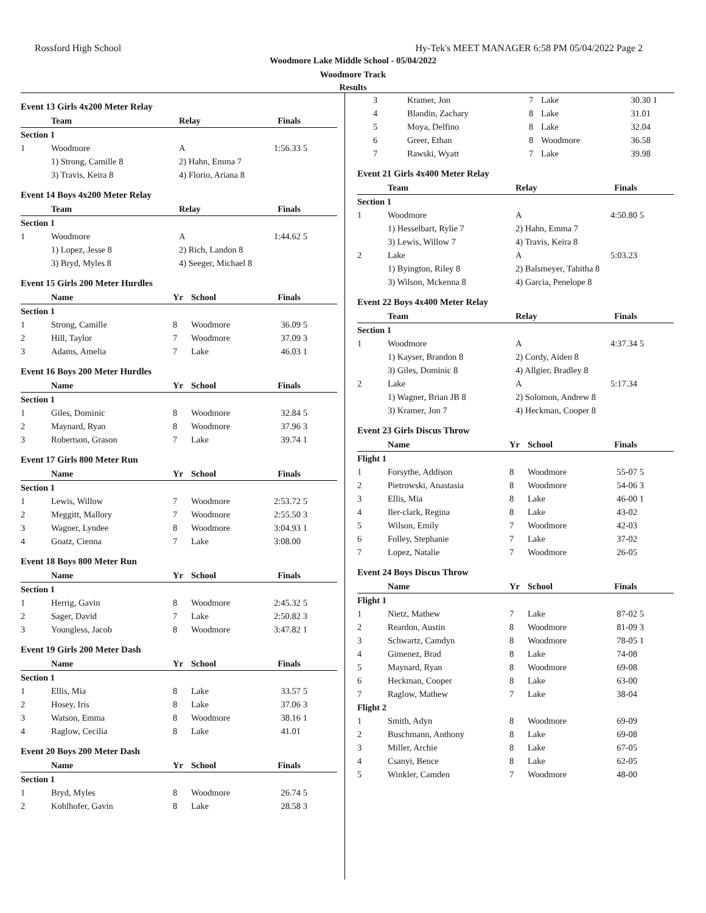Rossford High School Hy-Tek's MEET MANAGER 6:58 PM 05/04/2022 Page 2
Woodmore Lake Middle School - 05/04/2022
Woodmore Track
Results
Event 13 Girls 4x200 Meter Relay
| | Team | Relay | Finals | |
| --- | --- | --- | --- | --- |
| Section 1 | | | | |
| 1 | Woodmore | A | 1:56.33 | 5 |
| | 1) Strong, Camille 8 | 2) Hahn, Emma 7 | | |
| | 3) Travis, Keira 8 | 4) Florio, Ariana 8 | | |
Event 14 Boys 4x200 Meter Relay
| | Team | Relay | Finals | |
| --- | --- | --- | --- | --- |
| Section 1 | | | | |
| 1 | Woodmore | A | 1:44.62 | 5 |
| | 1) Lopez, Jesse 8 | 2) Rich, Landon 8 | | |
| | 3) Bryd, Myles 8 | 4) Seeger, Michael 8 | | |
Event 15 Girls 200 Meter Hurdles
| | Name | Yr | School | Finals | |
| --- | --- | --- | --- | --- | --- |
| Section 1 | | | | | |
| 1 | Strong, Camille | 8 | Woodmore | 36.09 | 5 |
| 2 | Hill, Taylor | 7 | Woodmore | 37.09 | 3 |
| 3 | Adams, Amelia | 7 | Lake | 46.03 | 1 |
Event 16 Boys 200 Meter Hurdles
| | Name | Yr | School | Finals | |
| --- | --- | --- | --- | --- | --- |
| Section 1 | | | | | |
| 1 | Giles, Dominic | 8 | Woodmore | 32.84 | 5 |
| 2 | Maynard, Ryan | 8 | Woodmore | 37.96 | 3 |
| 3 | Robertson, Grason | 7 | Lake | 39.74 | 1 |
Event 17 Girls 800 Meter Run
| | Name | Yr | School | Finals | |
| --- | --- | --- | --- | --- | --- |
| Section 1 | | | | | |
| 1 | Lewis, Willow | 7 | Woodmore | 2:53.72 | 5 |
| 2 | Meggitt, Mallory | 7 | Woodmore | 2:55.50 | 3 |
| 3 | Wagner, Lyndee | 8 | Woodmore | 3:04.93 | 1 |
| 4 | Goatz, Cienna | 7 | Lake | 3:08.00 | |
Event 18 Boys 800 Meter Run
| | Name | Yr | School | Finals | |
| --- | --- | --- | --- | --- | --- |
| Section 1 | | | | | |
| 1 | Herrig, Gavin | 8 | Woodmore | 2:45.32 | 5 |
| 2 | Sager, David | 7 | Lake | 2:50.82 | 3 |
| 3 | Youngless, Jacob | 8 | Woodmore | 3:47.82 | 1 |
Event 19 Girls 200 Meter Dash
| | Name | Yr | School | Finals | |
| --- | --- | --- | --- | --- | --- |
| Section 1 | | | | | |
| 1 | Ellis, Mia | 8 | Lake | 33.57 | 5 |
| 2 | Hosey, Iris | 8 | Lake | 37.06 | 3 |
| 3 | Watson, Emma | 8 | Woodmore | 38.16 | 1 |
| 4 | Raglow, Cecilia | 8 | Lake | 41.01 | |
Event 20 Boys 200 Meter Dash
| | Name | Yr | School | Finals | |
| --- | --- | --- | --- | --- | --- |
| Section 1 | | | | | |
| 1 | Bryd, Myles | 8 | Woodmore | 26.74 | 5 |
| 2 | Kohlhofer, Gavin | 8 | Lake | 28.58 | 3 |
| 3 | Kramer, Jon | 7 | Lake | 30.30 | 1 |
| 4 | Blandin, Zachary | 8 | Lake | 31.01 | |
| 5 | Moya, Delfino | 8 | Lake | 32.04 | |
| 6 | Greer, Ethan | 8 | Woodmore | 36.58 | |
| 7 | Rawski, Wyatt | 7 | Lake | 39.98 | |
Event 21 Girls 4x400 Meter Relay
| | Team | Relay | Finals | |
| --- | --- | --- | --- | --- |
| Section 1 | | | | |
| 1 | Woodmore | A | 4:50.80 | 5 |
| | 1) Hesselbart, Rylie 7 | 2) Hahn, Emma 7 | | |
| | 3) Lewis, Willow 7 | 4) Travis, Keira 8 | | |
| 2 | Lake | A | 5:03.23 | |
| | 1) Byington, Riley 8 | 2) Balsmeyer, Tabitha 8 | | |
| | 3) Wilson, Mckenna 8 | 4) Garcia, Penelope 8 | | |
Event 22 Boys 4x400 Meter Relay
| | Team | Relay | Finals | |
| --- | --- | --- | --- | --- |
| Section 1 | | | | |
| 1 | Woodmore | A | 4:37.34 | 5 |
| | 1) Kayser, Brandon 8 | 2) Cordy, Aiden 8 | | |
| | 3) Giles, Dominic 8 | 4) Allgier, Bradley 8 | | |
| 2 | Lake | A | 5:17.34 | |
| | 1) Wagner, Brian JB 8 | 2) Solomon, Andrew 8 | | |
| | 3) Kramer, Jon 7 | 4) Heckman, Cooper 8 | | |
Event 23 Girls Discus Throw
| | Name | Yr | School | Finals | |
| --- | --- | --- | --- | --- | --- |
| Flight 1 | | | | | |
| 1 | Forsythe, Addison | 8 | Woodmore | 55-07 | 5 |
| 2 | Pietrowski, Anastasia | 8 | Woodmore | 54-06 | 3 |
| 3 | Ellis, Mia | 8 | Lake | 46-00 | 1 |
| 4 | Iler-clark, Regina | 8 | Lake | 43-02 | |
| 5 | Wilson, Emily | 7 | Woodmore | 42-03 | |
| 6 | Folley, Stephanie | 7 | Lake | 37-02 | |
| 7 | Lopez, Natalie | 7 | Woodmore | 26-05 | |
Event 24 Boys Discus Throw
| | Name | Yr | School | Finals | |
| --- | --- | --- | --- | --- | --- |
| Flight 1 | | | | | |
| 1 | Nietz, Mathew | 7 | Lake | 87-02 | 5 |
| 2 | Reardon, Austin | 8 | Woodmore | 81-09 | 3 |
| 3 | Schwartz, Camdyn | 8 | Woodmore | 78-05 | 1 |
| 4 | Gimenez, Brad | 8 | Lake | 74-08 | |
| 5 | Maynard, Ryan | 8 | Woodmore | 69-08 | |
| 6 | Heckman, Cooper | 8 | Lake | 63-00 | |
| 7 | Raglow, Mathew | 7 | Lake | 38-04 | |
| Flight 2 | | | | | |
| 1 | Smith, Adyn | 8 | Woodmore | 69-09 | |
| 2 | Buschmann, Anthony | 8 | Lake | 69-08 | |
| 3 | Miller, Archie | 8 | Lake | 67-05 | |
| 4 | Csanyi, Bence | 8 | Lake | 62-05 | |
| 5 | Winkler, Camden | 7 | Woodmore | 48-00 | |